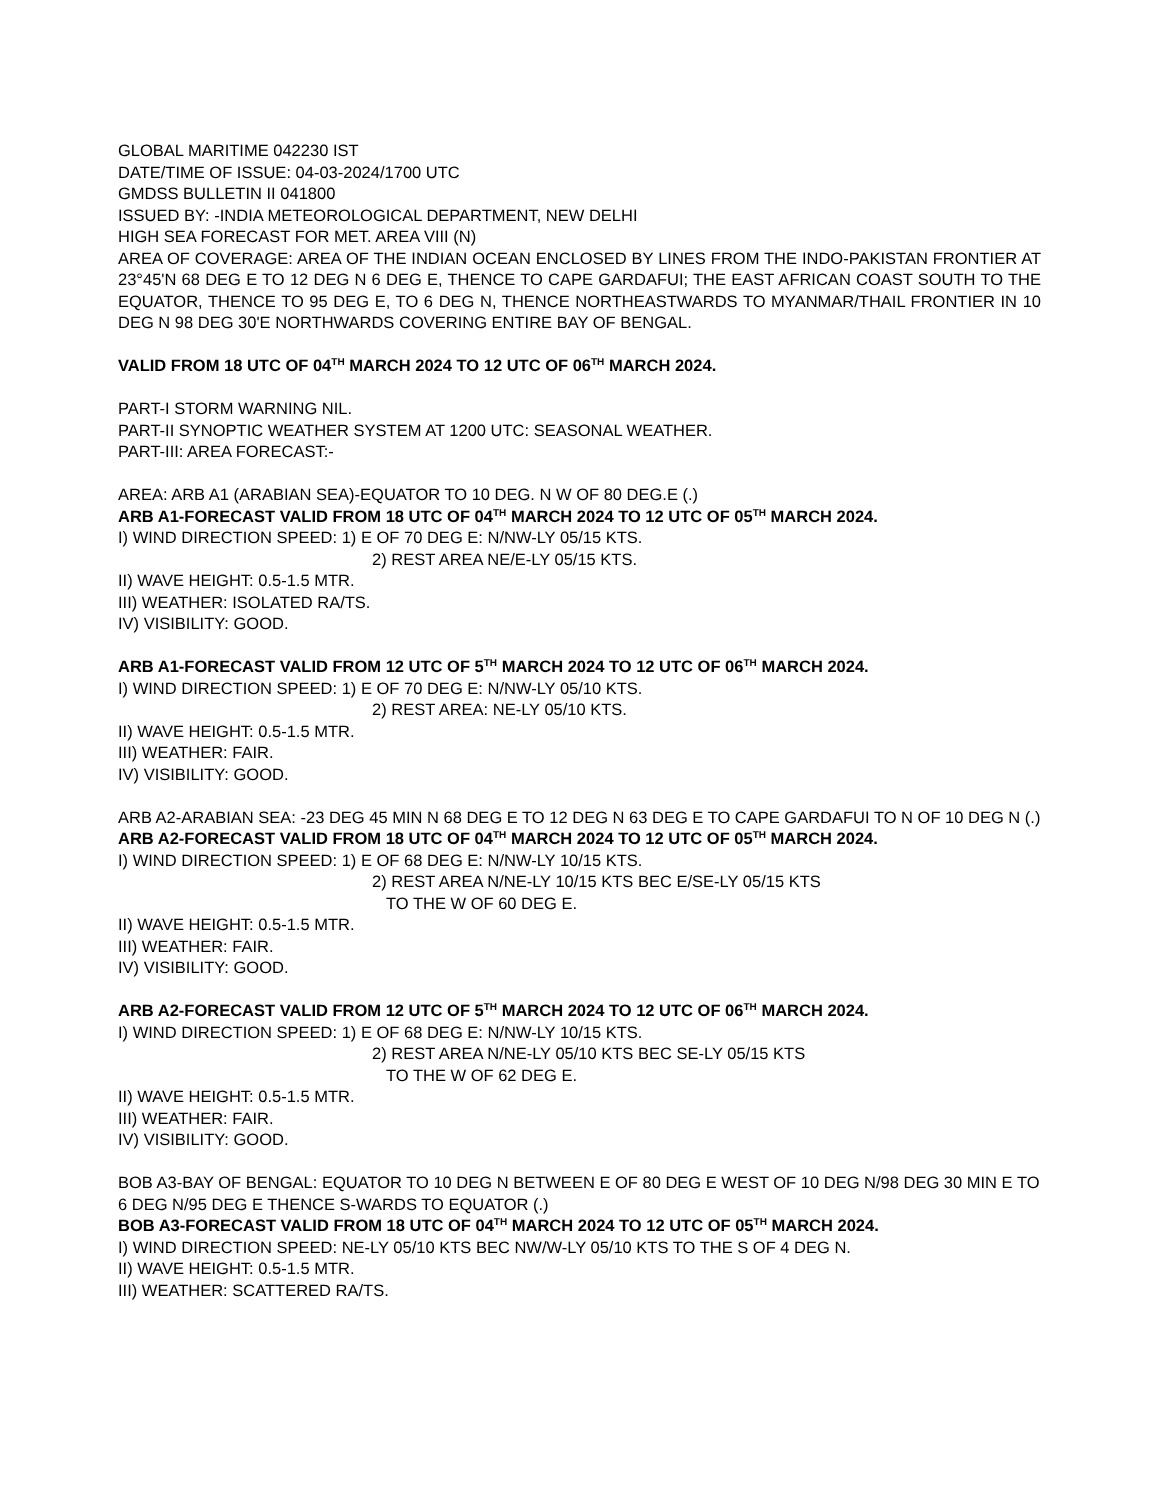GLOBAL MARITIME 042230 IST
DATE/TIME OF ISSUE: 04-03-2024/1700 UTC
GMDSS BULLETIN II 041800
ISSUED BY: -INDIA METEOROLOGICAL DEPARTMENT, NEW DELHI
HIGH SEA FORECAST FOR MET. AREA VIII (N)
AREA OF COVERAGE: AREA OF THE INDIAN OCEAN ENCLOSED BY LINES FROM THE INDO-PAKISTAN FRONTIER AT 23°45'N 68 DEG E TO 12 DEG N 6 DEG E, THENCE TO CAPE GARDAFUI; THE EAST AFRICAN COAST SOUTH TO THE EQUATOR, THENCE TO 95 DEG E, TO 6 DEG N, THENCE NORTHEASTWARDS TO MYANMAR/THAIL FRONTIER IN 10 DEG N 98 DEG 30'E NORTHWARDS COVERING ENTIRE BAY OF BENGAL.
VALID FROM 18 UTC OF 04<sup>TH</sup> MARCH 2024 TO 12 UTC OF 06<sup>TH</sup> MARCH 2024.
PART-I STORM WARNING NIL.
PART-II SYNOPTIC WEATHER SYSTEM AT 1200 UTC: SEASONAL WEATHER.
PART-III: AREA FORECAST:-
AREA: ARB A1 (ARABIAN SEA)-EQUATOR TO 10 DEG. N W OF 80 DEG.E (.)
ARB A1-FORECAST VALID FROM 18 UTC OF 04<sup>TH</sup> MARCH 2024 TO 12 UTC OF 05<sup>TH</sup> MARCH 2024.
I) WIND DIRECTION SPEED: 1) E OF 70 DEG E: N/NW-LY 05/15 KTS.
2) REST AREA NE/E-LY 05/15 KTS.
II) WAVE HEIGHT: 0.5-1.5 MTR.
III) WEATHER: ISOLATED RA/TS.
IV) VISIBILITY: GOOD.
ARB A1-FORECAST VALID FROM 12 UTC OF 5<sup>TH</sup> MARCH 2024 TO 12 UTC OF 06<sup>TH</sup> MARCH 2024.
I) WIND DIRECTION SPEED: 1) E OF 70 DEG E: N/NW-LY 05/10 KTS.
2) REST AREA: NE-LY 05/10 KTS.
II) WAVE HEIGHT: 0.5-1.5 MTR.
III) WEATHER: FAIR.
IV) VISIBILITY: GOOD.
ARB A2-ARABIAN SEA: -23 DEG 45 MIN N 68 DEG E TO 12 DEG N 63 DEG E TO CAPE GARDAFUI TO N OF 10 DEG N (.)
ARB A2-FORECAST VALID FROM 18 UTC OF 04<sup>TH</sup> MARCH 2024 TO 12 UTC OF 05<sup>TH</sup> MARCH 2024.
I) WIND DIRECTION SPEED: 1) E OF 68 DEG E: N/NW-LY 10/15 KTS.
2) REST AREA N/NE-LY 10/15 KTS BEC E/SE-LY 05/15 KTS
TO THE W OF 60 DEG E.
II) WAVE HEIGHT: 0.5-1.5 MTR.
III) WEATHER: FAIR.
IV) VISIBILITY: GOOD.
ARB A2-FORECAST VALID FROM 12 UTC OF 5<sup>TH</sup> MARCH 2024 TO 12 UTC OF 06<sup>TH</sup> MARCH 2024.
I) WIND DIRECTION SPEED: 1) E OF 68 DEG E: N/NW-LY 10/15 KTS.
2) REST AREA N/NE-LY 05/10 KTS BEC SE-LY 05/15 KTS
TO THE W OF 62 DEG E.
II) WAVE HEIGHT: 0.5-1.5 MTR.
III) WEATHER: FAIR.
IV) VISIBILITY: GOOD.
BOB A3-BAY OF BENGAL: EQUATOR TO 10 DEG N BETWEEN E OF 80 DEG E WEST OF 10 DEG N/98 DEG 30 MIN E TO 6 DEG N/95 DEG E THENCE S-WARDS TO EQUATOR (.)
BOB A3-FORECAST VALID FROM 18 UTC OF 04<sup>TH</sup> MARCH 2024 TO 12 UTC OF 05<sup>TH</sup> MARCH 2024.
I) WIND DIRECTION SPEED: NE-LY 05/10 KTS BEC NW/W-LY 05/10 KTS TO THE S OF 4 DEG N.
II) WAVE HEIGHT: 0.5-1.5 MTR.
III) WEATHER: SCATTERED RA/TS.